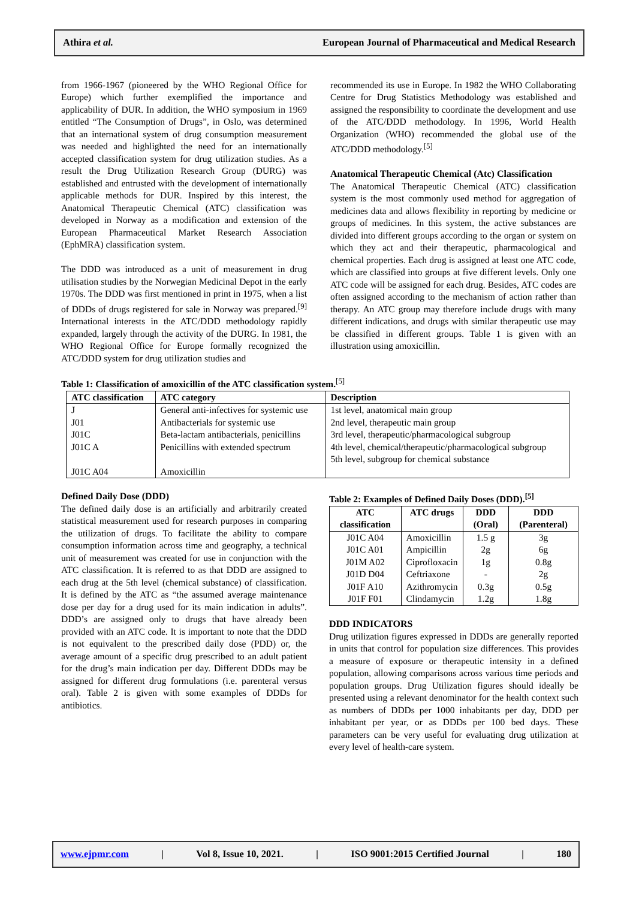Athira et al. European Journal of Pharmaceutical and Medical Research
from 1966-1967 (pioneered by the WHO Regional Office for Europe) which further exemplified the importance and applicability of DUR. In addition, the WHO symposium in 1969 entitled “The Consumption of Drugs”, in Oslo, was determined that an international system of drug consumption measurement was needed and highlighted the need for an internationally accepted classification system for drug utilization studies. As a result the Drug Utilization Research Group (DURG) was established and entrusted with the development of internationally applicable methods for DUR. Inspired by this interest, the Anatomical Therapeutic Chemical (ATC) classification was developed in Norway as a modification and extension of the European Pharmaceutical Market Research Association (EphMRA) classification system.
The DDD was introduced as a unit of measurement in drug utilisation studies by the Norwegian Medicinal Depot in the early 1970s. The DDD was first mentioned in print in 1975, when a list of DDDs of drugs registered for sale in Norway was prepared.<sup>[9]</sup> International interests in the ATC/DDD methodology rapidly expanded, largely through the activity of the DURG. In 1981, the WHO Regional Office for Europe formally recognized the ATC/DDD system for drug utilization studies and
recommended its use in Europe. In 1982 the WHO Collaborating Centre for Drug Statistics Methodology was established and assigned the responsibility to coordinate the development and use of the ATC/DDD methodology. In 1996, World Health Organization (WHO) recommended the global use of the ATC/DDD methodology.<sup>[5]</sup>
Anatomical Therapeutic Chemical (Atc) Classification
The Anatomical Therapeutic Chemical (ATC) classification system is the most commonly used method for aggregation of medicines data and allows flexibility in reporting by medicine or groups of medicines. In this system, the active substances are divided into different groups according to the organ or system on which they act and their therapeutic, pharmacological and chemical properties. Each drug is assigned at least one ATC code, which are classified into groups at five different levels. Only one ATC code will be assigned for each drug. Besides, ATC codes are often assigned according to the mechanism of action rather than therapy. An ATC group may therefore include drugs with many different indications, and drugs with similar therapeutic use may be classified in different groups. Table 1 is given with an illustration using amoxicillin.
Table 1: Classification of amoxicillin of the ATC classification system.<sup>[5]</sup>
| ATC classification | ATC category | Description |
| --- | --- | --- |
| J J01 J01C J01C A J01C A04 | General anti-infectives for systemic use Antibacterials for systemic use Beta-lactam antibacterials, penicillins Penicillins with extended spectrum Amoxicillin | 1st level, anatomical main group 2nd level, therapeutic main group 3rd level, therapeutic/pharmacological subgroup 4th level, chemical/therapeutic/pharmacological subgroup 5th level, subgroup for chemical substance |
Defined Daily Dose (DDD)
The defined daily dose is an artificially and arbitrarily created statistical measurement used for research purposes in comparing the utilization of drugs. To facilitate the ability to compare consumption information across time and geography, a technical unit of measurement was created for use in conjunction with the ATC classification. It is referred to as that DDD are assigned to each drug at the 5th level (chemical substance) of classification. It is defined by the ATC as “the assumed average maintenance dose per day for a drug used for its main indication in adults”. DDD’s are assigned only to drugs that have already been provided with an ATC code. It is important to note that the DDD is not equivalent to the prescribed daily dose (PDD) or, the average amount of a specific drug prescribed to an adult patient for the drug’s main indication per day. Different DDDs may be assigned for different drug formulations (i.e. parenteral versus oral). Table 2 is given with some examples of DDDs for antibiotics.
Table 2: Examples of Defined Daily Doses (DDD).<sup>[5]</sup>
| ATC classification | ATC drugs | DDD (Oral) | DDD (Parenteral) |
| --- | --- | --- | --- |
| J01C A04 | Amoxicillin | 1.5 g | 3g |
| J01C A01 | Ampicillin | 2g | 6g |
| J01M A02 | Ciprofloxacin | 1g | 0.8g |
| J01D D04 | Ceftriaxone | - | 2g |
| J01F A10 | Azithromycin | 0.3g | 0.5g |
| J01F F01 | Clindamycin | 1.2g | 1.8g |
DDD INDICATORS
Drug utilization figures expressed in DDDs are generally reported in units that control for population size differences. This provides a measure of exposure or therapeutic intensity in a defined population, allowing comparisons across various time periods and population groups. Drug Utilization figures should ideally be presented using a relevant denominator for the health context such as numbers of DDDs per 1000 inhabitants per day, DDD per inhabitant per year, or as DDDs per 100 bed days. These parameters can be very useful for evaluating drug utilization at every level of health-care system.
www.ejpmr.com | Vol 8, Issue 10, 2021. | ISO 9001:2015 Certified Journal | 180